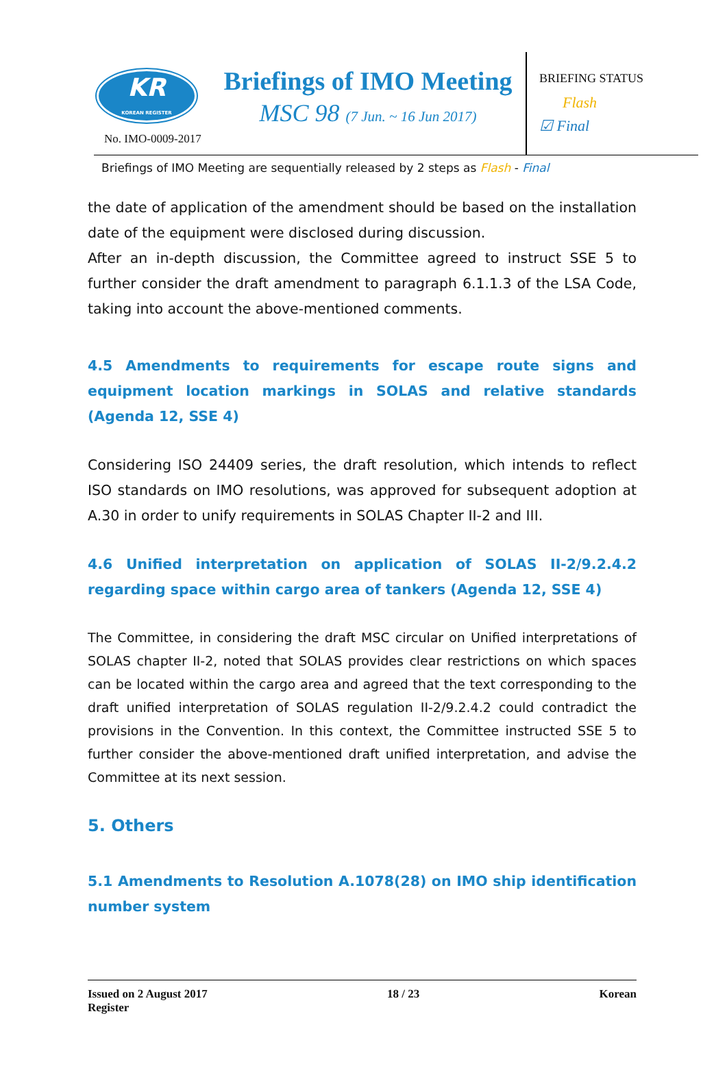KR
KOREAN REGISTER
No. IMO-0009-2017
Briefings of IMO Meeting
MSC 98 (7 Jun. ~ 16 Jun 2017)
BRIEFING STATUS
Flash
☑ Final
Briefings of IMO Meeting are sequentially released by 2 steps as Flash - Final
the date of application of the amendment should be based on the installation date of the equipment were disclosed during discussion.
After an in-depth discussion, the Committee agreed to instruct SSE 5 to further consider the draft amendment to paragraph 6.1.1.3 of the LSA Code, taking into account the above-mentioned comments.
4.5 Amendments to requirements for escape route signs and equipment location markings in SOLAS and relative standards (Agenda 12, SSE 4)
Considering ISO 24409 series, the draft resolution, which intends to reflect ISO standards on IMO resolutions, was approved for subsequent adoption at A.30 in order to unify requirements in SOLAS Chapter II-2 and III.
4.6 Unified interpretation on application of SOLAS II-2/9.2.4.2 regarding space within cargo area of tankers (Agenda 12, SSE 4)
The Committee, in considering the draft MSC circular on Unified interpretations of SOLAS chapter II-2, noted that SOLAS provides clear restrictions on which spaces can be located within the cargo area and agreed that the text corresponding to the draft unified interpretation of SOLAS regulation II-2/9.2.4.2 could contradict the provisions in the Convention. In this context, the Committee instructed SSE 5 to further consider the above-mentioned draft unified interpretation, and advise the Committee at its next session.
5. Others
5.1 Amendments to Resolution A.1078(28) on IMO ship identification number system
Issued on 2 August 2017 18 / 23 Korean
Register